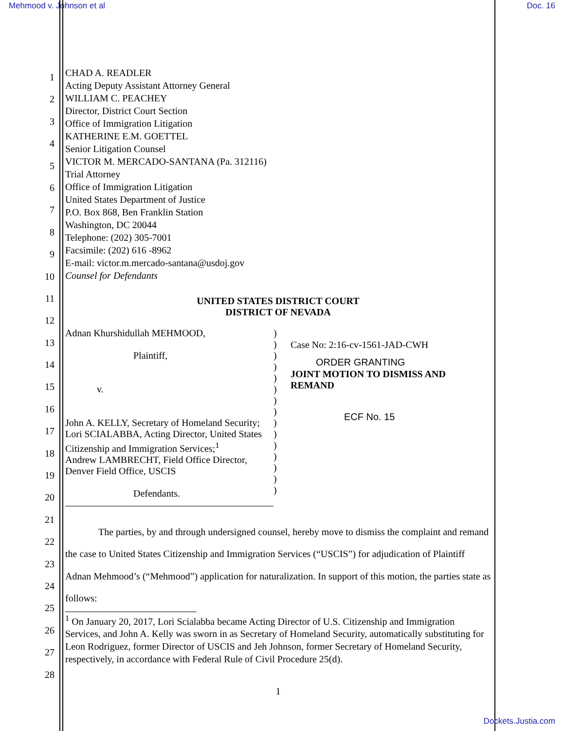Mehmood v. Johnson et al Doc. 16
1
2
3
4
5
6
7
8
9
10
11
12
13
14
15
16
17
18
19
20
21
22
23
24
25
26
27
28
CHAD A. READLER
Acting Deputy Assistant Attorney General
WILLIAM C. PEACHEY
Director, District Court Section
Office of Immigration Litigation
KATHERINE E.M. GOETTEL
Senior Litigation Counsel
VICTOR M. MERCADO-SANTANA (Pa. 312116)
Trial Attorney
Office of Immigration Litigation
United States Department of Justice
P.O. Box 868, Ben Franklin Station
Washington, DC 20044
Telephone: (202) 305-7001
Facsimile: (202) 616 -8962
E-mail: victor.m.mercado-santana@usdoj.gov
Counsel for Defendants
UNITED STATES DISTRICT COURT
DISTRICT OF NEVADA
Adnan Khurshidullah MEHMOOD,
Plaintiff,
v.
John A. KELLY, Secretary of Homeland Security;
Lori SCIALABBA, Acting Director, United States Citizenship and Immigration Services;<sup>1</sup>
Andrew LAMBRECHT, Field Office Director, Denver Field Office, USCIS
Defendants.
)
)
)
)
)
)
)
)
)
)
)
)
)
)
)
Case No: 2:16-cv-1561-JAD-CWH
ORDER GRANTING
JOINT MOTION TO DISMISS AND REMAND
ECF No. 15
The parties, by and through undersigned counsel, hereby move to dismiss the complaint and remand the case to United States Citizenship and Immigration Services (“USCIS”) for adjudication of Plaintiff Adnan Mehmood’s (“Mehmood”) application for naturalization. In support of this motion, the parties state as follows:
<sup>1</sup> On January 20, 2017, Lori Scialabba became Acting Director of U.S. Citizenship and Immigration Services, and John A. Kelly was sworn in as Secretary of Homeland Security, automatically substituting for Leon Rodriguez, former Director of USCIS and Jeh Johnson, former Secretary of Homeland Security, respectively, in accordance with Federal Rule of Civil Procedure 25(d).
1
Dockets.Justia.com